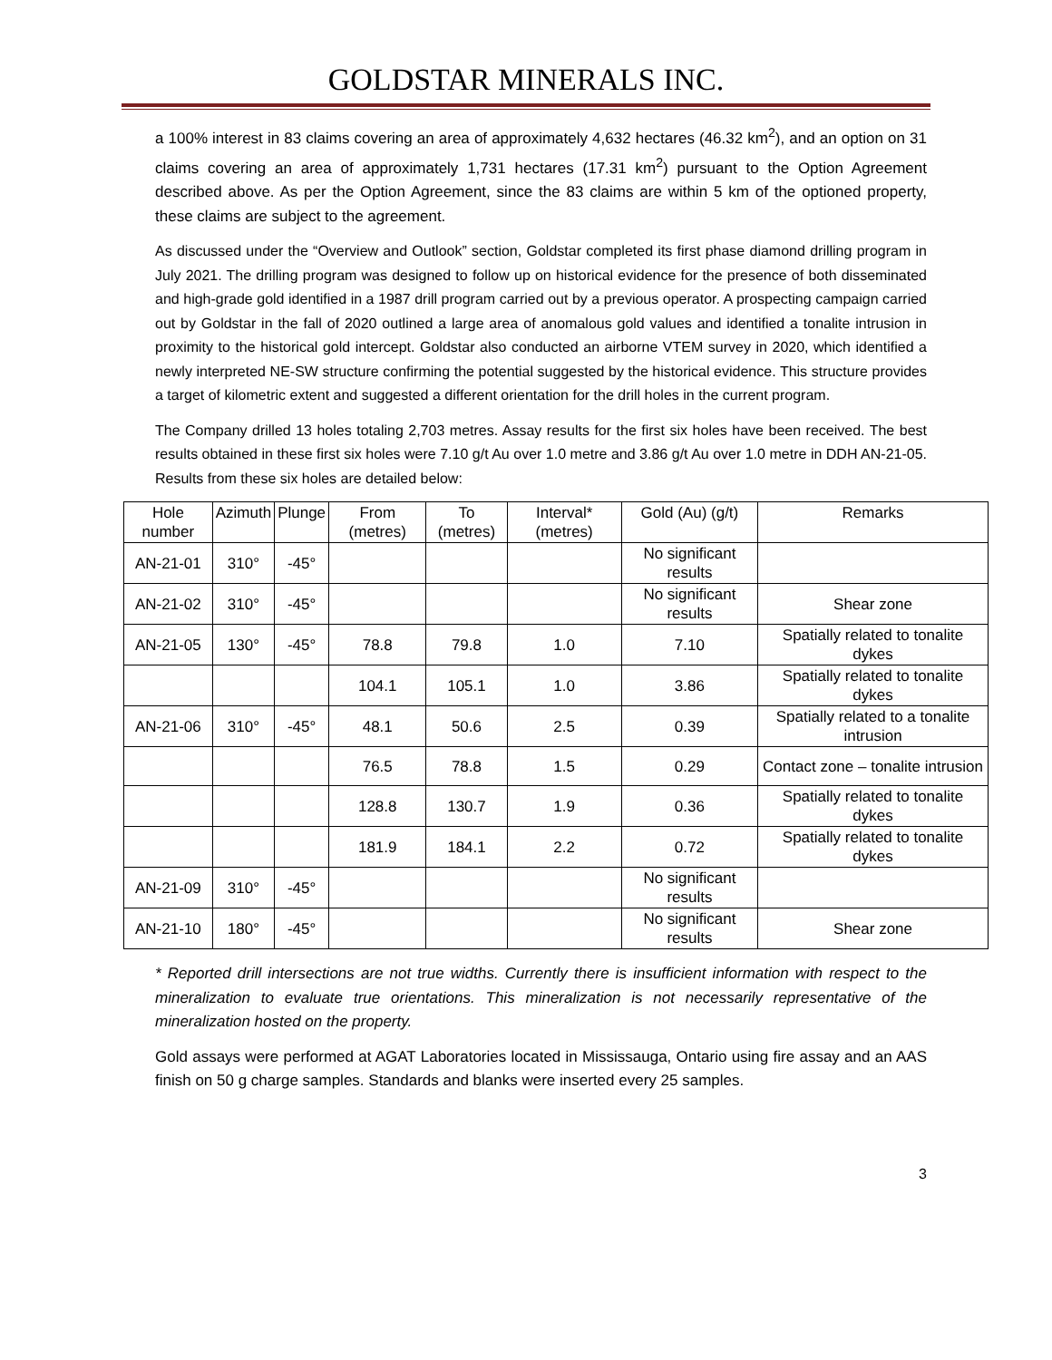GOLDSTAR MINERALS INC.
a 100% interest in 83 claims covering an area of approximately 4,632 hectares (46.32 km<sup>2</sup>), and an option on 31 claims covering an area of approximately 1,731 hectares (17.31 km<sup>2</sup>) pursuant to the Option Agreement described above. As per the Option Agreement, since the 83 claims are within 5 km of the optioned property, these claims are subject to the agreement.
As discussed under the “Overview and Outlook” section, Goldstar completed its first phase diamond drilling program in July 2021. The drilling program was designed to follow up on historical evidence for the presence of both disseminated and high-grade gold identified in a 1987 drill program carried out by a previous operator. A prospecting campaign carried out by Goldstar in the fall of 2020 outlined a large area of anomalous gold values and identified a tonalite intrusion in proximity to the historical gold intercept. Goldstar also conducted an airborne VTEM survey in 2020, which identified a newly interpreted NE-SW structure confirming the potential suggested by the historical evidence. This structure provides a target of kilometric extent and suggested a different orientation for the drill holes in the current program.
The Company drilled 13 holes totaling 2,703 metres. Assay results for the first six holes have been received. The best results obtained in these first six holes were 7.10 g/t Au over 1.0 metre and 3.86 g/t Au over 1.0 metre in DDH AN-21-05. Results from these six holes are detailed below:
| Hole number | Azimuth | Plunge | From (metres) | To (metres) | Interval* (metres) | Gold (Au) (g/t) | Remarks |
| --- | --- | --- | --- | --- | --- | --- | --- |
| AN-21-01 | 310° | -45° | | | | No significant results | |
| AN-21-02 | 310° | -45° | | | | No significant results | Shear zone |
| AN-21-05 | 130° | -45° | 78.8 | 79.8 | 1.0 | 7.10 | Spatially related to tonalite dykes |
| | | | 104.1 | 105.1 | 1.0 | 3.86 | Spatially related to tonalite dykes |
| AN-21-06 | 310° | -45° | 48.1 | 50.6 | 2.5 | 0.39 | Spatially related to a tonalite intrusion |
| | | | 76.5 | 78.8 | 1.5 | 0.29 | Contact zone – tonalite intrusion |
| | | | 128.8 | 130.7 | 1.9 | 0.36 | Spatially related to tonalite dykes |
| | | | 181.9 | 184.1 | 2.2 | 0.72 | Spatially related to tonalite dykes |
| AN-21-09 | 310° | -45° | | | | No significant results | |
| AN-21-10 | 180° | -45° | | | | No significant results | Shear zone |
* Reported drill intersections are not true widths. Currently there is insufficient information with respect to the mineralization to evaluate true orientations. This mineralization is not necessarily representative of the mineralization hosted on the property.
Gold assays were performed at AGAT Laboratories located in Mississauga, Ontario using fire assay and an AAS finish on 50 g charge samples. Standards and blanks were inserted every 25 samples.
3